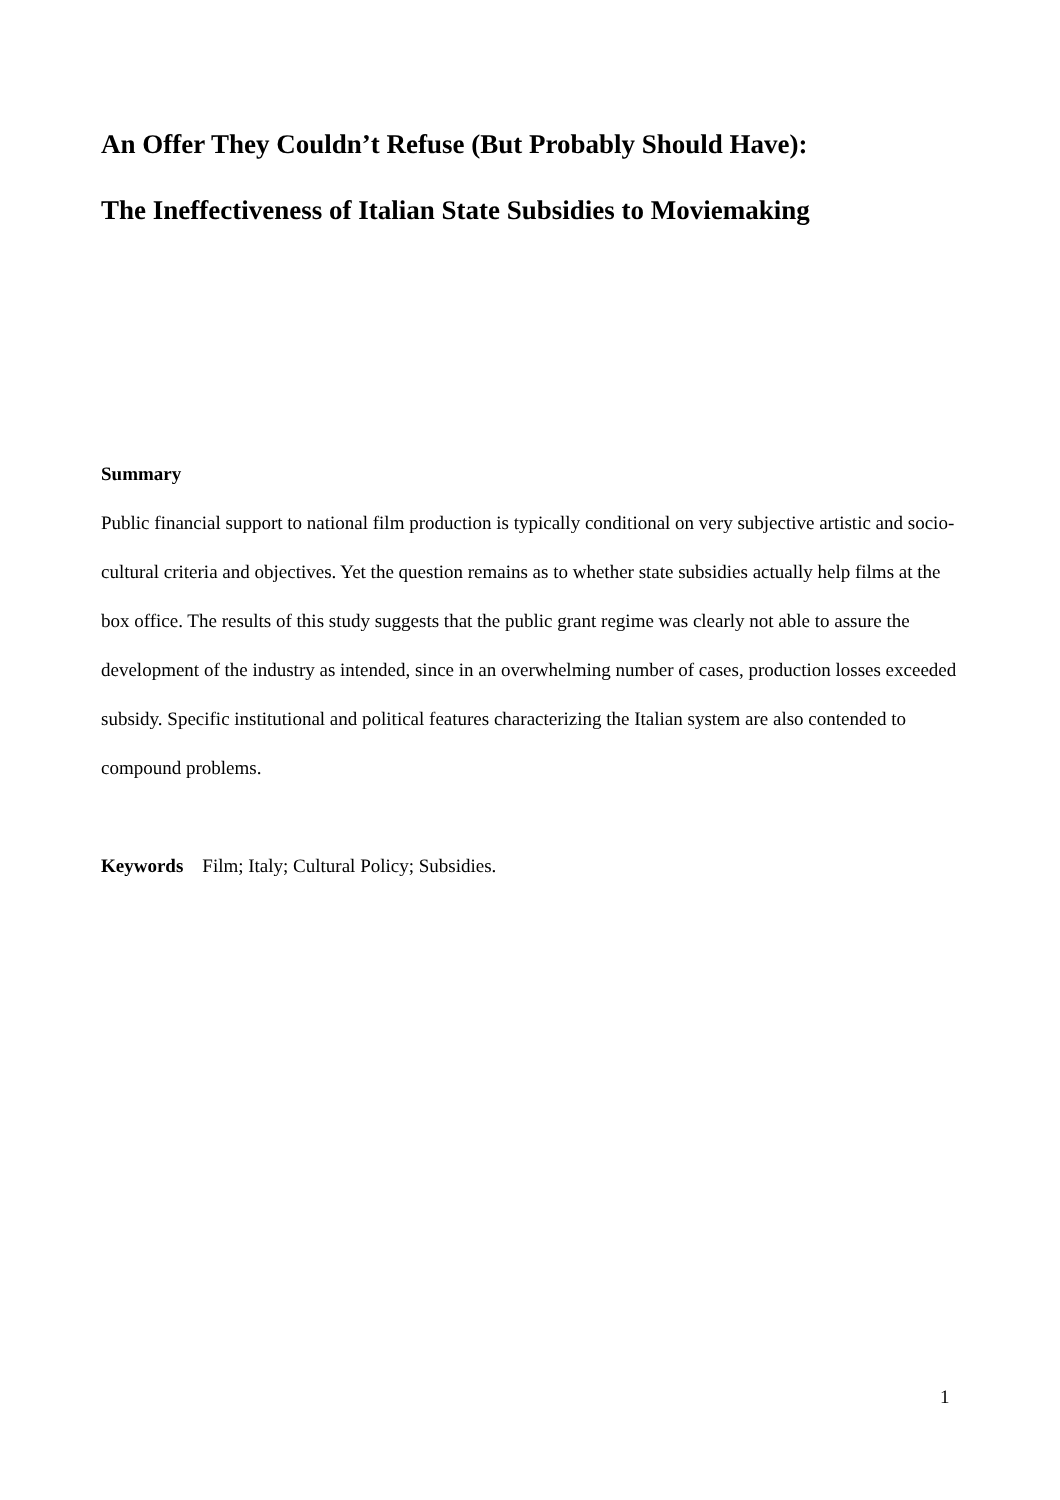An Offer They Couldn’t Refuse (But Probably Should Have):
The Ineffectiveness of Italian State Subsidies to Moviemaking
Summary
Public financial support to national film production is typically conditional on very subjective artistic and socio-cultural criteria and objectives. Yet the question remains as to whether state subsidies actually help films at the box office. The results of this study suggests that the public grant regime was clearly not able to assure the development of the industry as intended, since in an overwhelming number of cases, production losses exceeded subsidy. Specific institutional and political features characterizing the Italian system are also contended to compound problems.
Keywords Film; Italy; Cultural Policy; Subsidies.
1